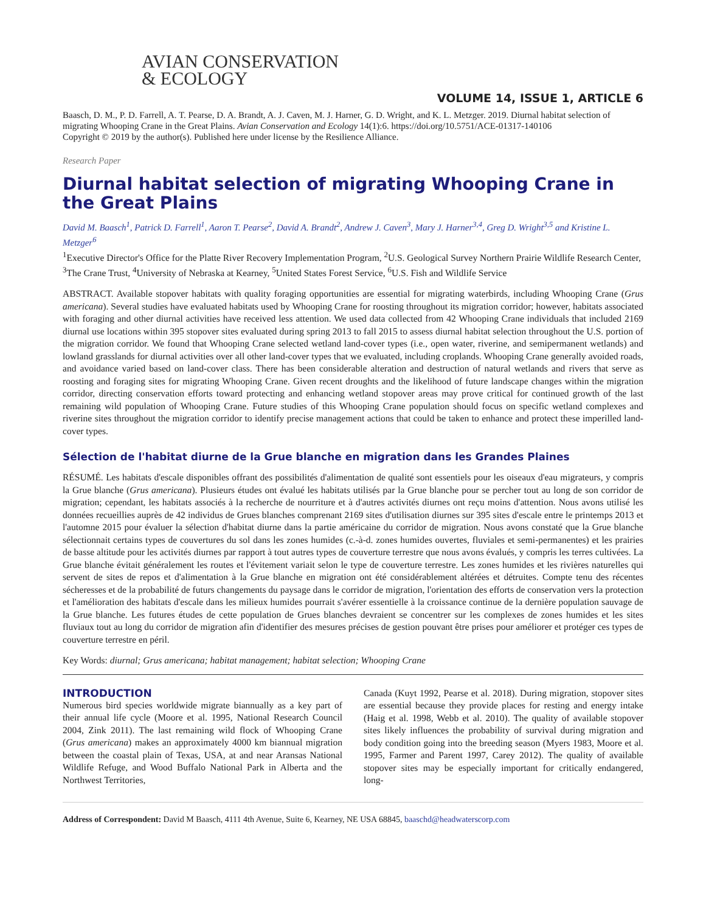AVIAN CONSERVATION
& ECOLOGY
VOLUME 14, ISSUE 1, ARTICLE 6
Baasch, D. M., P. D. Farrell, A. T. Pearse, D. A. Brandt, A. J. Caven, M. J. Harner, G. D. Wright, and K. L. Metzger. 2019. Diurnal habitat selection of migrating Whooping Crane in the Great Plains. Avian Conservation and Ecology 14(1):6. https://doi.org/10.5751/ACE-01317-140106
Copyright © 2019 by the author(s). Published here under license by the Resilience Alliance.
Research Paper
Diurnal habitat selection of migrating Whooping Crane in the Great Plains
David M. Baasch<sup>1</sup>, Patrick D. Farrell<sup>1</sup>, Aaron T. Pearse<sup>2</sup>, David A. Brandt<sup>2</sup>, Andrew J. Caven<sup>3</sup>, Mary J. Harner<sup>3,4</sup>, Greg D. Wright<sup>3,5</sup> and Kristine L. Metzger<sup>6</sup>
<sup>1</sup> Executive Director's Office for the Platte River Recovery Implementation Program, <sup>2</sup>U.S. Geological Survey Northern Prairie Wildlife Research Center, <sup>3</sup>The Crane Trust, <sup>4</sup>University of Nebraska at Kearney, <sup>5</sup>United States Forest Service, <sup>6</sup>U.S. Fish and Wildlife Service
ABSTRACT. Available stopover habitats with quality foraging opportunities are essential for migrating waterbirds, including Whooping Crane (Grus americana). Several studies have evaluated habitats used by Whooping Crane for roosting throughout its migration corridor; however, habitats associated with foraging and other diurnal activities have received less attention. We used data collected from 42 Whooping Crane individuals that included 2169 diurnal use locations within 395 stopover sites evaluated during spring 2013 to fall 2015 to assess diurnal habitat selection throughout the U.S. portion of the migration corridor. We found that Whooping Crane selected wetland land-cover types (i.e., open water, riverine, and semipermanent wetlands) and lowland grasslands for diurnal activities over all other land-cover types that we evaluated, including croplands. Whooping Crane generally avoided roads, and avoidance varied based on land-cover class. There has been considerable alteration and destruction of natural wetlands and rivers that serve as roosting and foraging sites for migrating Whooping Crane. Given recent droughts and the likelihood of future landscape changes within the migration corridor, directing conservation efforts toward protecting and enhancing wetland stopover areas may prove critical for continued growth of the last remaining wild population of Whooping Crane. Future studies of this Whooping Crane population should focus on specific wetland complexes and riverine sites throughout the migration corridor to identify precise management actions that could be taken to enhance and protect these imperilled land-cover types.
Sélection de l'habitat diurne de la Grue blanche en migration dans les Grandes Plaines
RÉSUMÉ. Les habitats d'escale disponibles offrant des possibilités d'alimentation de qualité sont essentiels pour les oiseaux d'eau migrateurs, y compris la Grue blanche (Grus americana). Plusieurs études ont évalué les habitats utilisés par la Grue blanche pour se percher tout au long de son corridor de migration; cependant, les habitats associés à la recherche de nourriture et à d'autres activités diurnes ont reçu moins d'attention. Nous avons utilisé les données recueillies auprès de 42 individus de Grues blanches comprenant 2169 sites d'utilisation diurnes sur 395 sites d'escale entre le printemps 2013 et l'automne 2015 pour évaluer la sélection d'habitat diurne dans la partie américaine du corridor de migration. Nous avons constaté que la Grue blanche sélectionnait certains types de couvertures du sol dans les zones humides (c.-à-d. zones humides ouvertes, fluviales et semi-permanentes) et les prairies de basse altitude pour les activités diurnes par rapport à tout autres types de couverture terrestre que nous avons évalués, y compris les terres cultivées. La Grue blanche évitait généralement les routes et l'évitement variait selon le type de couverture terrestre. Les zones humides et les rivières naturelles qui servent de sites de repos et d'alimentation à la Grue blanche en migration ont été considérablement altérées et détruites. Compte tenu des récentes sécheresses et de la probabilité de futurs changements du paysage dans le corridor de migration, l'orientation des efforts de conservation vers la protection et l'amélioration des habitats d'escale dans les milieux humides pourrait s'avérer essentielle à la croissance continue de la dernière population sauvage de la Grue blanche. Les futures études de cette population de Grues blanches devraient se concentrer sur les complexes de zones humides et les sites fluviaux tout au long du corridor de migration afin d'identifier des mesures précises de gestion pouvant être prises pour améliorer et protéger ces types de couverture terrestre en péril.
Key Words: diurnal; Grus americana; habitat management; habitat selection; Whooping Crane
INTRODUCTION
Numerous bird species worldwide migrate biannually as a key part of their annual life cycle (Moore et al. 1995, National Research Council 2004, Zink 2011). The last remaining wild flock of Whooping Crane (Grus americana) makes an approximately 4000 km biannual migration between the coastal plain of Texas, USA, at and near Aransas National Wildlife Refuge, and Wood Buffalo National Park in Alberta and the Northwest Territories,
Canada (Kuyt 1992, Pearse et al. 2018). During migration, stopover sites are essential because they provide places for resting and energy intake (Haig et al. 1998, Webb et al. 2010). The quality of available stopover sites likely influences the probability of survival during migration and body condition going into the breeding season (Myers 1983, Moore et al. 1995, Farmer and Parent 1997, Carey 2012). The quality of available stopover sites may be especially important for critically endangered, long-
Address of Correspondent: David M Baasch, 4111 4th Avenue, Suite 6, Kearney, NE USA 68845, baaschd@headwaterscorp.com